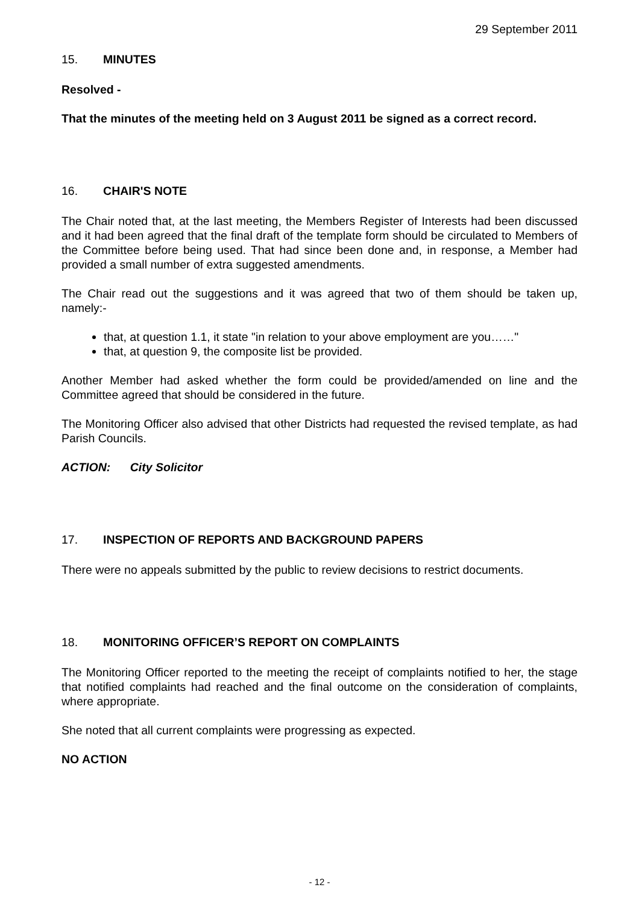29 September 2011
15. MINUTES
Resolved -
That the minutes of the meeting held on 3 August 2011 be signed as a correct record.
16. CHAIR'S NOTE
The Chair noted that, at the last meeting, the Members Register of Interests had been discussed and it had been agreed that the final draft of the template form should be circulated to Members of the Committee before being used. That had since been done and, in response, a Member had provided a small number of extra suggested amendments.
The Chair read out the suggestions and it was agreed that two of them should be taken up, namely:-
that, at question 1.1, it state "in relation to your above employment are you……"
that, at question 9, the composite list be provided.
Another Member had asked whether the form could be provided/amended on line and the Committee agreed that should be considered in the future.
The Monitoring Officer also advised that other Districts had requested the revised template, as had Parish Councils.
ACTION: City Solicitor
17. INSPECTION OF REPORTS AND BACKGROUND PAPERS
There were no appeals submitted by the public to review decisions to restrict documents.
18. MONITORING OFFICER’S REPORT ON COMPLAINTS
The Monitoring Officer reported to the meeting the receipt of complaints notified to her, the stage that notified complaints had reached and the final outcome on the consideration of complaints, where appropriate.
She noted that all current complaints were progressing as expected.
NO ACTION
- 12 -